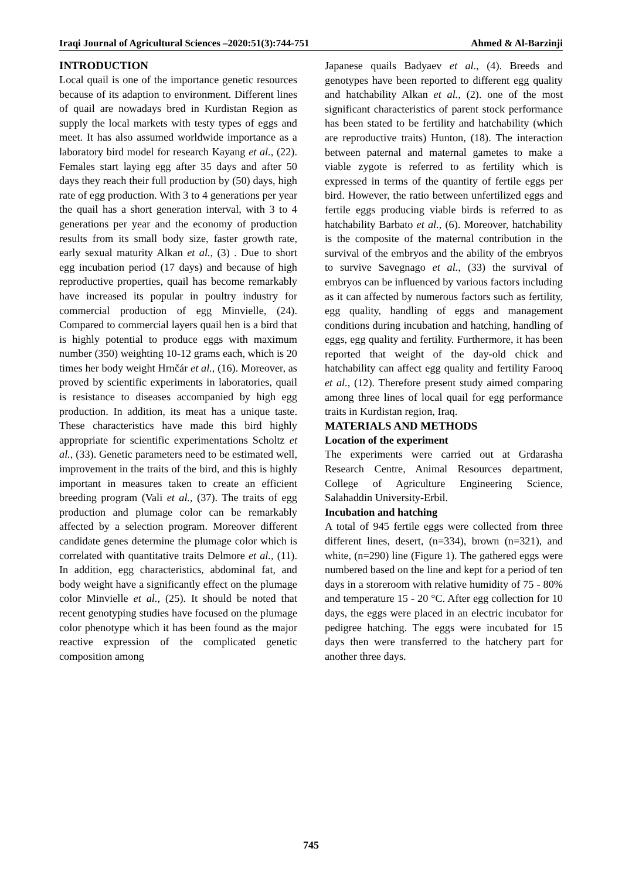Iraqi Journal of Agricultural Sciences –2020:51(3):744-751 Ahmed & Al-Barzinji
INTRODUCTION
Local quail is one of the importance genetic resources because of its adaption to environment. Different lines of quail are nowadays bred in Kurdistan Region as supply the local markets with testy types of eggs and meet. It has also assumed worldwide importance as a laboratory bird model for research Kayang et al., (22). Females start laying egg after 35 days and after 50 days they reach their full production by (50) days, high rate of egg production. With 3 to 4 generations per year the quail has a short generation interval, with 3 to 4 generations per year and the economy of production results from its small body size, faster growth rate, early sexual maturity Alkan et al., (3) . Due to short egg incubation period (17 days) and because of high reproductive properties, quail has become remarkably have increased its popular in poultry industry for commercial production of egg Minvielle, (24). Compared to commercial layers quail hen is a bird that is highly potential to produce eggs with maximum number (350) weighting 10-12 grams each, which is 20 times her body weight Hrnčár et al., (16). Moreover, as proved by scientific experiments in laboratories, quail is resistance to diseases accompanied by high egg production. In addition, its meat has a unique taste. These characteristics have made this bird highly appropriate for scientific experimentations Scholtz et al., (33). Genetic parameters need to be estimated well, improvement in the traits of the bird, and this is highly important in measures taken to create an efficient breeding program (Vali et al., (37). The traits of egg production and plumage color can be remarkably affected by a selection program. Moreover different candidate genes determine the plumage color which is correlated with quantitative traits Delmore et al., (11). In addition, egg characteristics, abdominal fat, and body weight have a significantly effect on the plumage color Minvielle et al., (25). It should be noted that recent genotyping studies have focused on the plumage color phenotype which it has been found as the major reactive expression of the complicated genetic composition among
Japanese quails Badyaev et al., (4). Breeds and genotypes have been reported to different egg quality and hatchability Alkan et al., (2). one of the most significant characteristics of parent stock performance has been stated to be fertility and hatchability (which are reproductive traits) Hunton, (18). The interaction between paternal and maternal gametes to make a viable zygote is referred to as fertility which is expressed in terms of the quantity of fertile eggs per bird. However, the ratio between unfertilized eggs and fertile eggs producing viable birds is referred to as hatchability Barbato et al., (6). Moreover, hatchability is the composite of the maternal contribution in the survival of the embryos and the ability of the embryos to survive Savegnago et al., (33) the survival of embryos can be influenced by various factors including as it can affected by numerous factors such as fertility, egg quality, handling of eggs and management conditions during incubation and hatching, handling of eggs, egg quality and fertility. Furthermore, it has been reported that weight of the day-old chick and hatchability can affect egg quality and fertility Farooq et al., (12). Therefore present study aimed comparing among three lines of local quail for egg performance traits in Kurdistan region, Iraq.
MATERIALS AND METHODS
Location of the experiment
The experiments were carried out at Grdarasha Research Centre, Animal Resources department, College of Agriculture Engineering Science, Salahaddin University-Erbil.
Incubation and hatching
A total of 945 fertile eggs were collected from three different lines, desert, (n=334), brown (n=321), and white, (n=290) line (Figure 1). The gathered eggs were numbered based on the line and kept for a period of ten days in a storeroom with relative humidity of 75 - 80% and temperature 15 - 20 °C. After egg collection for 10 days, the eggs were placed in an electric incubator for pedigree hatching. The eggs were incubated for 15 days then were transferred to the hatchery part for another three days.
745